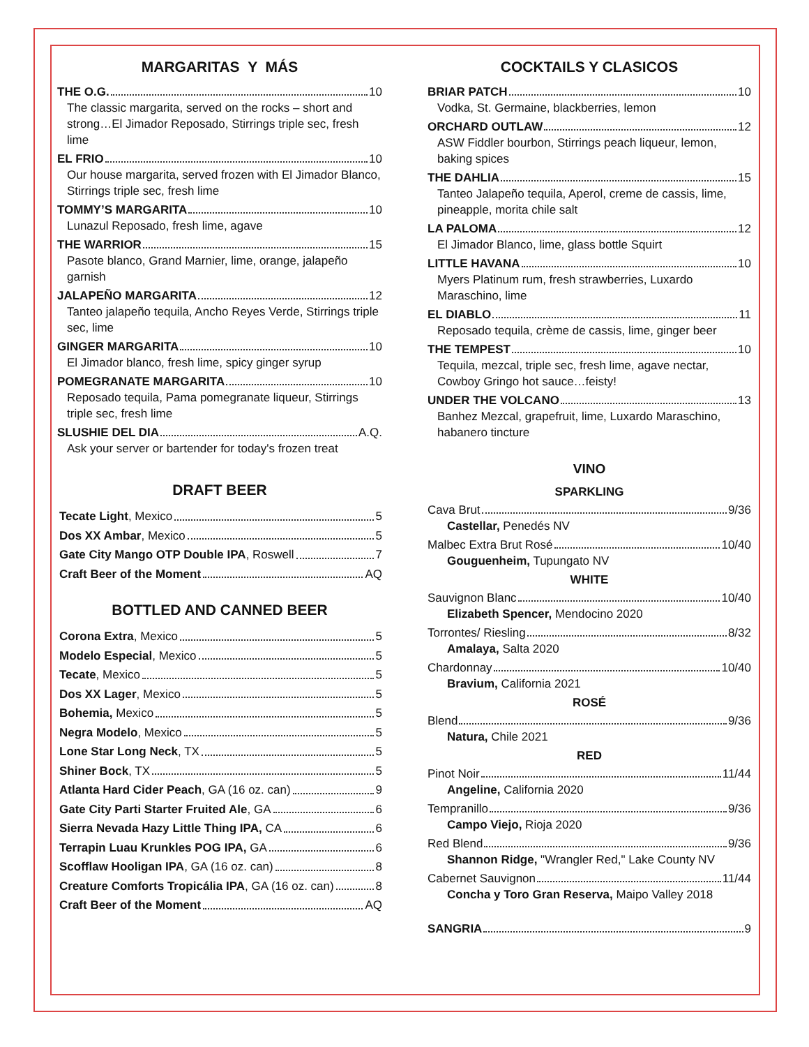MARGARITAS Y MÁS
THE O.G. 10
The classic margarita, served on the rocks – short and strong…El Jimador Reposado, Stirrings triple sec, fresh lime
EL FRIO 10
Our house margarita, served frozen with El Jimador Blanco, Stirrings triple sec, fresh lime
TOMMY’S MARGARITA 10
Lunazul Reposado, fresh lime, agave
THE WARRIOR 15
Pasote blanco, Grand Marnier, lime, orange, jalapeño garnish
JALAPEÑO MARGARITA 12
Tanteo jalapeño tequila, Ancho Reyes Verde, Stirrings triple sec, lime
GINGER MARGARITA 10
El Jimador blanco, fresh lime, spicy ginger syrup
POMEGRANATE MARGARITA 10
Reposado tequila, Pama pomegranate liqueur, Stirrings triple sec, fresh lime
SLUSHIE DEL DIA A.Q.
Ask your server or bartender for today's frozen treat
DRAFT BEER
Tecate Light, Mexico 5
Dos XX Ambar, Mexico 5
Gate City Mango OTP Double IPA, Roswell 7
Craft Beer of the Moment AQ
BOTTLED AND CANNED BEER
Corona Extra, Mexico 5
Modelo Especial, Mexico 5
Tecate, Mexico 5
Dos XX Lager, Mexico 5
Bohemia, Mexico 5
Negra Modelo, Mexico 5
Lone Star Long Neck, TX 5
Shiner Bock, TX 5
Atlanta Hard Cider Peach, GA (16 oz. can) 9
Gate City Parti Starter Fruited Ale, GA 6
Sierra Nevada Hazy Little Thing IPA, CA 6
Terrapin Luau Krunkles POG IPA, GA 6
Scofflaw Hooligan IPA, GA (16 oz. can) 8
Creature Comforts Tropicália IPA, GA (16 oz. can) 8
Craft Beer of the Moment AQ
COCKTAILS Y CLASICOS
BRIAR PATCH 10
Vodka, St. Germaine, blackberries, lemon
ORCHARD OUTLAW 12
ASW Fiddler bourbon, Stirrings peach liqueur, lemon, baking spices
THE DAHLIA 15
Tanteo Jalapeño tequila, Aperol, creme de cassis, lime, pineapple, morita chile salt
LA PALOMA 12
El Jimador Blanco, lime, glass bottle Squirt
LITTLE HAVANA 10
Myers Platinum rum, fresh strawberries, Luxardo Maraschino, lime
EL DIABLO 11
Reposado tequila, crème de cassis, lime, ginger beer
THE TEMPEST 10
Tequila, mezcal, triple sec, fresh lime, agave nectar, Cowboy Gringo hot sauce…feisty!
UNDER THE VOLCANO 13
Banhez Mezcal, grapefruit, lime, Luxardo Maraschino, habanero tincture
VINO
SPARKLING
Cava Brut 9/36
Castellar, Penedés NV
Malbec Extra Brut Rosé 10/40
Gouguenheim, Tupungato NV
WHITE
Sauvignon Blanc 10/40
Elizabeth Spencer, Mendocino 2020
Torrontes/ Riesling 8/32
Amalaya, Salta 2020
Chardonnay 10/40
Bravium, California 2021
ROSÉ
Blend 9/36
Natura, Chile 2021
RED
Pinot Noir 11/44
Angeline, California 2020
Tempranillo 9/36
Campo Viejo, Rioja 2020
Red Blend 9/36
Shannon Ridge, "Wrangler Red," Lake County NV
Cabernet Sauvignon 11/44
Concha y Toro Gran Reserva, Maipo Valley 2018
SANGRIA 9